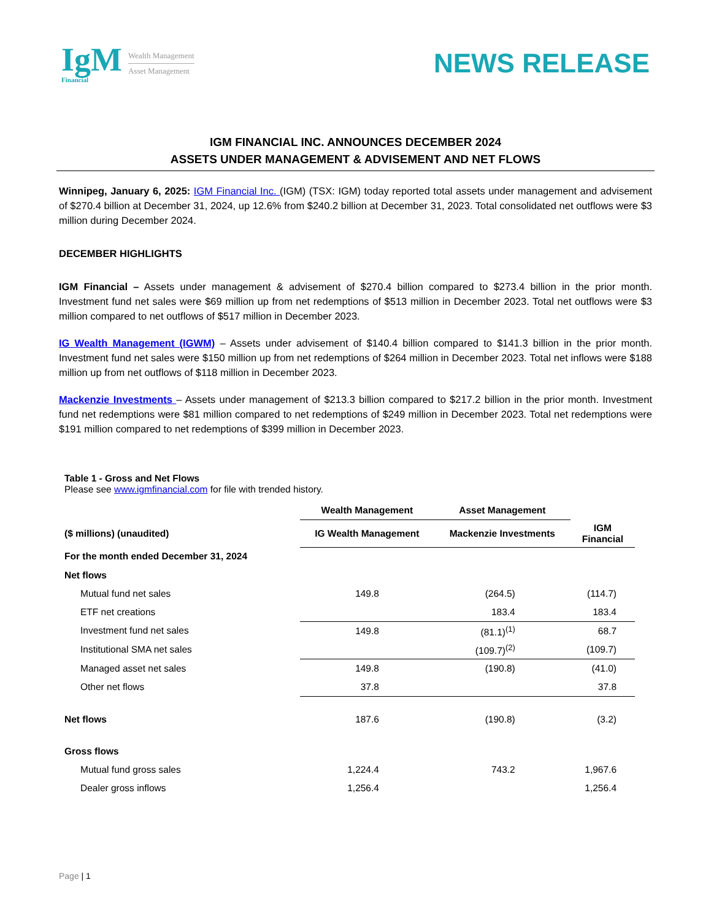IgM
Financial
Wealth Management
Asset Management
NEWS RELEASE
IGM FINANCIAL INC. ANNOUNCES DECEMBER 2024
ASSETS UNDER MANAGEMENT & ADVISEMENT AND NET FLOWS
Winnipeg, January 6, 2025: IGM Financial Inc. (IGM) (TSX: IGM) today reported total assets under management and advisement of $270.4 billion at December 31, 2024, up 12.6% from $240.2 billion at December 31, 2023. Total consolidated net outflows were $3 million during December 2024.
DECEMBER HIGHLIGHTS
IGM Financial – Assets under management & advisement of $270.4 billion compared to $273.4 billion in the prior month. Investment fund net sales were $69 million up from net redemptions of $513 million in December 2023. Total net outflows were $3 million compared to net outflows of $517 million in December 2023.
IG Wealth Management (IGWM) – Assets under advisement of $140.4 billion compared to $141.3 billion in the prior month. Investment fund net sales were $150 million up from net redemptions of $264 million in December 2023. Total net inflows were $188 million up from net outflows of $118 million in December 2023.
Mackenzie Investments – Assets under management of $213.3 billion compared to $217.2 billion in the prior month. Investment fund net redemptions were $81 million compared to net redemptions of $249 million in December 2023. Total net redemptions were $191 million compared to net redemptions of $399 million in December 2023.
Table 1 - Gross and Net Flows
Please see www.igmfinancial.com for file with trended history.
| | Wealth Management | Asset Management | |
| --- | --- | --- | --- |
| ($ millions) (unaudited) | IG Wealth Management | Mackenzie Investments | IGM Financial |
| For the month ended December 31, 2024 | | | |
| Net flows | | | |
| Mutual fund net sales | 149.8 | (264.5) | (114.7) |
| ETF net creations | | 183.4 | 183.4 |
| Investment fund net sales | 149.8 | (81.1)<sup>(1)</sup> | 68.7 |
| Institutional SMA net sales | | (109.7)<sup>(2)</sup> | (109.7) |
| Managed asset net sales | 149.8 | (190.8) | (41.0) |
| Other net flows | 37.8 | | 37.8 |
| Net flows | 187.6 | (190.8) | (3.2) |
| Gross flows | | | |
| Mutual fund gross sales | 1,224.4 | 743.2 | 1,967.6 |
| Dealer gross inflows | 1,256.4 | | 1,256.4 |
Page | 1